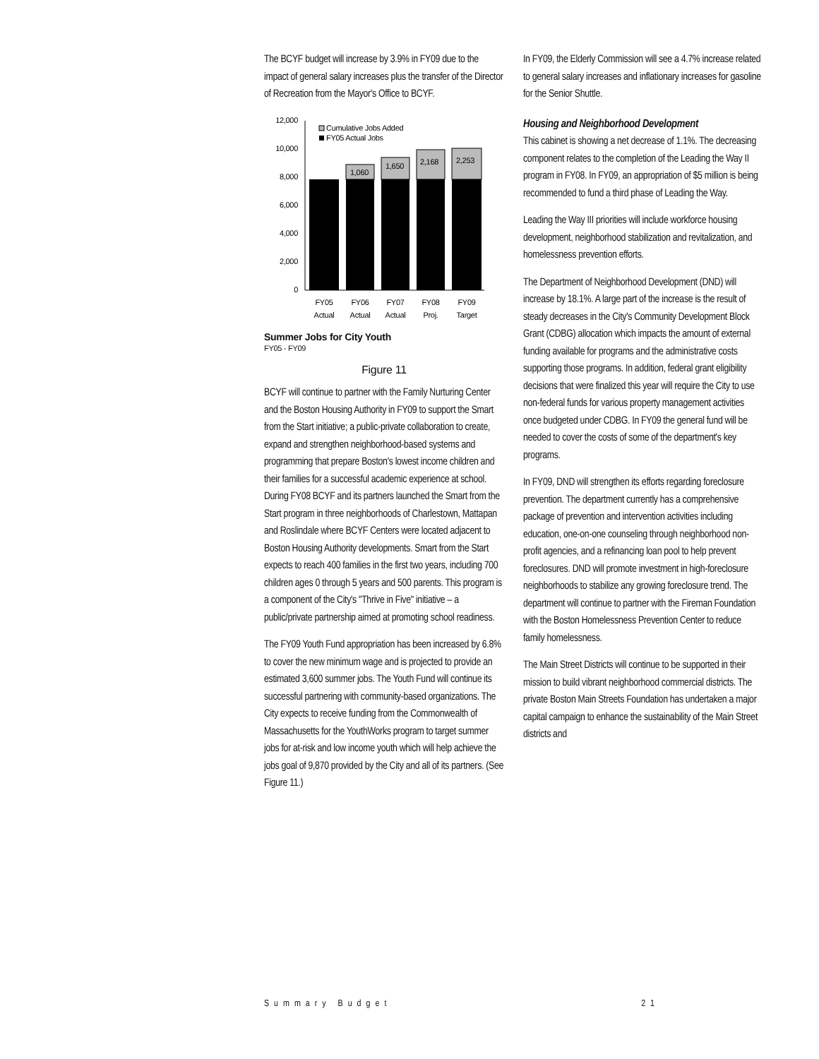The BCYF budget will increase by 3.9% in FY09 due to the impact of general salary increases plus the transfer of the Director of Recreation from the Mayor's Office to BCYF.
12,000
10,000
8,000
6,000
4,000
2,000
0
1,060
1,650
2,168
2,253
Cumulative Jobs Added
FY05 Actual Jobs
FY05
FY06
FY07
FY08
FY09
Actual
Actual
Actual
Proj.
Target
Summer Jobs for City Youth
FY05 - FY09
Figure 11
BCYF will continue to partner with the Family Nurturing Center and the Boston Housing Authority in FY09 to support the Smart from the Start initiative; a public-private collaboration to create, expand and strengthen neighborhood-based systems and programming that prepare Boston's lowest income children and their families for a successful academic experience at school. During FY08 BCYF and its partners launched the Smart from the Start program in three neighborhoods of Charlestown, Mattapan and Roslindale where BCYF Centers were located adjacent to Boston Housing Authority developments. Smart from the Start expects to reach 400 families in the first two years, including 700 children ages 0 through 5 years and 500 parents. This program is a component of the City's "Thrive in Five" initiative – a public/private partnership aimed at promoting school readiness.
The FY09 Youth Fund appropriation has been increased by 6.8% to cover the new minimum wage and is projected to provide an estimated 3,600 summer jobs. The Youth Fund will continue its successful partnering with community-based organizations. The City expects to receive funding from the Commonwealth of Massachusetts for the YouthWorks program to target summer jobs for at-risk and low income youth which will help achieve the jobs goal of 9,870 provided by the City and all of its partners. (See Figure 11.)
In FY09, the Elderly Commission will see a 4.7% increase related to general salary increases and inflationary increases for gasoline for the Senior Shuttle.
Housing and Neighborhood Development
This cabinet is showing a net decrease of 1.1%. The decreasing component relates to the completion of the Leading the Way II program in FY08. In FY09, an appropriation of $5 million is being recommended to fund a third phase of Leading the Way.
Leading the Way III priorities will include workforce housing development, neighborhood stabilization and revitalization, and homelessness prevention efforts.
The Department of Neighborhood Development (DND) will increase by 18.1%. A large part of the increase is the result of steady decreases in the City's Community Development Block Grant (CDBG) allocation which impacts the amount of external funding available for programs and the administrative costs supporting those programs. In addition, federal grant eligibility decisions that were finalized this year will require the City to use non-federal funds for various property management activities once budgeted under CDBG. In FY09 the general fund will be needed to cover the costs of some of the department's key programs.
In FY09, DND will strengthen its efforts regarding foreclosure prevention. The department currently has a comprehensive package of prevention and intervention activities including education, one-on-one counseling through neighborhood non-profit agencies, and a refinancing loan pool to help prevent foreclosures. DND will promote investment in high-foreclosure neighborhoods to stabilize any growing foreclosure trend. The department will continue to partner with the Fireman Foundation with the Boston Homelessness Prevention Center to reduce family homelessness.
The Main Street Districts will continue to be supported in their mission to build vibrant neighborhood commercial districts. The private Boston Main Streets Foundation has undertaken a major capital campaign to enhance the sustainability of the Main Street districts and
Summary Budget 21